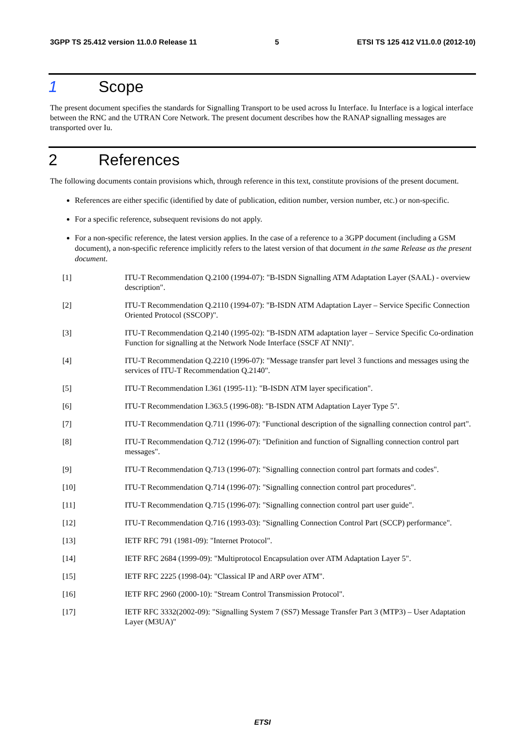3GPP TS 25.412 version 11.0.0 Release 11 5 ETSI TS 125 412 V11.0.0 (2012-10)
1 Scope
The present document specifies the standards for Signalling Transport to be used across Iu Interface. Iu Interface is a logical interface between the RNC and the UTRAN Core Network. The present document describes how the RANAP signalling messages are transported over Iu.
2 References
The following documents contain provisions which, through reference in this text, constitute provisions of the present document.
References are either specific (identified by date of publication, edition number, version number, etc.) or non-specific.
For a specific reference, subsequent revisions do not apply.
For a non-specific reference, the latest version applies. In the case of a reference to a 3GPP document (including a GSM document), a non-specific reference implicitly refers to the latest version of that document in the same Release as the present document.
[1] ITU-T Recommendation Q.2100 (1994-07): "B-ISDN Signalling ATM Adaptation Layer (SAAL) - overview description".
[2] ITU-T Recommendation Q.2110 (1994-07): "B-ISDN ATM Adaptation Layer – Service Specific Connection Oriented Protocol (SSCOP)".
[3] ITU-T Recommendation Q.2140 (1995-02): "B-ISDN ATM adaptation layer – Service Specific Co-ordination Function for signalling at the Network Node Interface (SSCF AT NNI)".
[4] ITU-T Recommendation Q.2210 (1996-07): "Message transfer part level 3 functions and messages using the services of ITU-T Recommendation Q.2140".
[5] ITU-T Recommendation I.361 (1995-11): "B-ISDN ATM layer specification".
[6] ITU-T Recommendation I.363.5 (1996-08): "B-ISDN ATM Adaptation Layer Type 5".
[7] ITU-T Recommendation Q.711 (1996-07): "Functional description of the signalling connection control part".
[8] ITU-T Recommendation Q.712 (1996-07): "Definition and function of Signalling connection control part messages".
[9] ITU-T Recommendation Q.713 (1996-07): "Signalling connection control part formats and codes".
[10] ITU-T Recommendation Q.714 (1996-07): "Signalling connection control part procedures".
[11] ITU-T Recommendation Q.715 (1996-07): "Signalling connection control part user guide".
[12] ITU-T Recommendation Q.716 (1993-03): "Signalling Connection Control Part (SCCP) performance".
[13] IETF RFC 791 (1981-09): "Internet Protocol".
[14] IETF RFC 2684 (1999-09): "Multiprotocol Encapsulation over ATM Adaptation Layer 5".
[15] IETF RFC 2225 (1998-04): "Classical IP and ARP over ATM".
[16] IETF RFC 2960 (2000-10): "Stream Control Transmission Protocol".
[17] IETF RFC 3332(2002-09): "Signalling System 7 (SS7) Message Transfer Part 3 (MTP3) – User Adaptation Layer (M3UA)"
ETSI